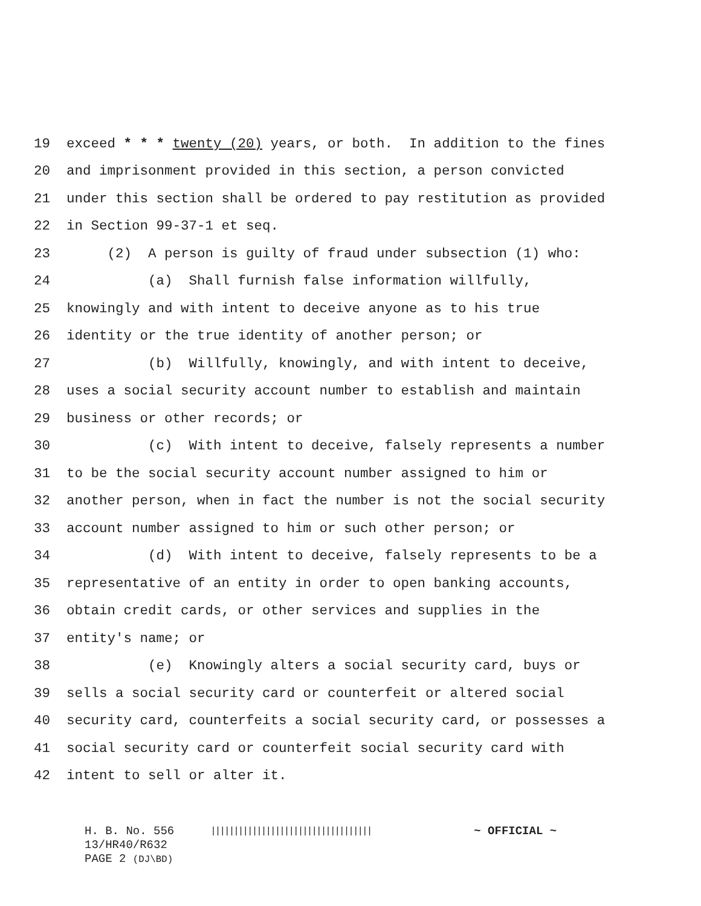19 exceed * * * twenty (20) years, or both. In addition to the fines
20 and imprisonment provided in this section, a person convicted
21 under this section shall be ordered to pay restitution as provided
22 in Section 99-37-1 et seq.
23 (2) A person is guilty of fraud under subsection (1) who:
24 (a) Shall furnish false information willfully,
25 knowingly and with intent to deceive anyone as to his true
26 identity or the true identity of another person; or
27 (b) Willfully, knowingly, and with intent to deceive,
28 uses a social security account number to establish and maintain
29 business or other records; or
30 (c) With intent to deceive, falsely represents a number
31 to be the social security account number assigned to him or
32 another person, when in fact the number is not the social security
33 account number assigned to him or such other person; or
34 (d) With intent to deceive, falsely represents to be a
35 representative of an entity in order to open banking accounts,
36 obtain credit cards, or other services and supplies in the
37 entity's name; or
38 (e) Knowingly alters a social security card, buys or
39 sells a social security card or counterfeit or altered social
40 security card, counterfeits a social security card, or possesses a
41 social security card or counterfeit social security card with
42 intent to sell or alter it.
H. B. No. 556 ||||||||||||||||||||||||||||||||||| ~ OFFICIAL ~
13/HR40/R632
PAGE 2 (DJ\BD)